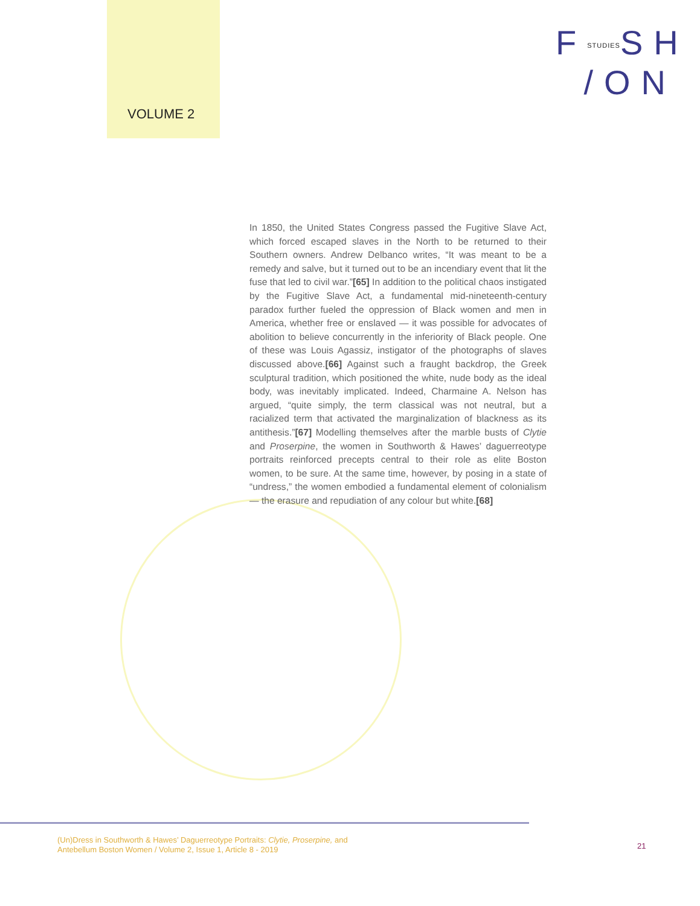VOLUME 2
FSTUDIESSH
/ON
In 1850, the United States Congress passed the Fugitive Slave Act, which forced escaped slaves in the North to be returned to their Southern owners. Andrew Delbanco writes, “It was meant to be a remedy and salve, but it turned out to be an incendiary event that lit the fuse that led to civil war.”[65] In addition to the political chaos instigated by the Fugitive Slave Act, a fundamental mid-nineteenth-century paradox further fueled the oppression of Black women and men in America, whether free or enslaved — it was possible for advocates of abolition to believe concurrently in the inferiority of Black people. One of these was Louis Agassiz, instigator of the photographs of slaves discussed above.[66] Against such a fraught backdrop, the Greek sculptural tradition, which positioned the white, nude body as the ideal body, was inevitably implicated. Indeed, Charmaine A. Nelson has argued, “quite simply, the term classical was not neutral, but a racialized term that activated the marginalization of blackness as its antithesis.”[67] Modelling themselves after the marble busts of Clytie and Proserpine, the women in Southworth & Hawes’ daguerreotype portraits reinforced precepts central to their role as elite Boston women, to be sure. At the same time, however, by posing in a state of “undress,” the women embodied a fundamental element of colonialism — the erasure and repudiation of any colour but white.[68]
(Un)Dress in Southworth & Hawes’ Daguerreotype Portraits: Clytie, Proserpine, and
Antebellum Boston Women / Volume 2, Issue 1, Article 8 - 2019
21